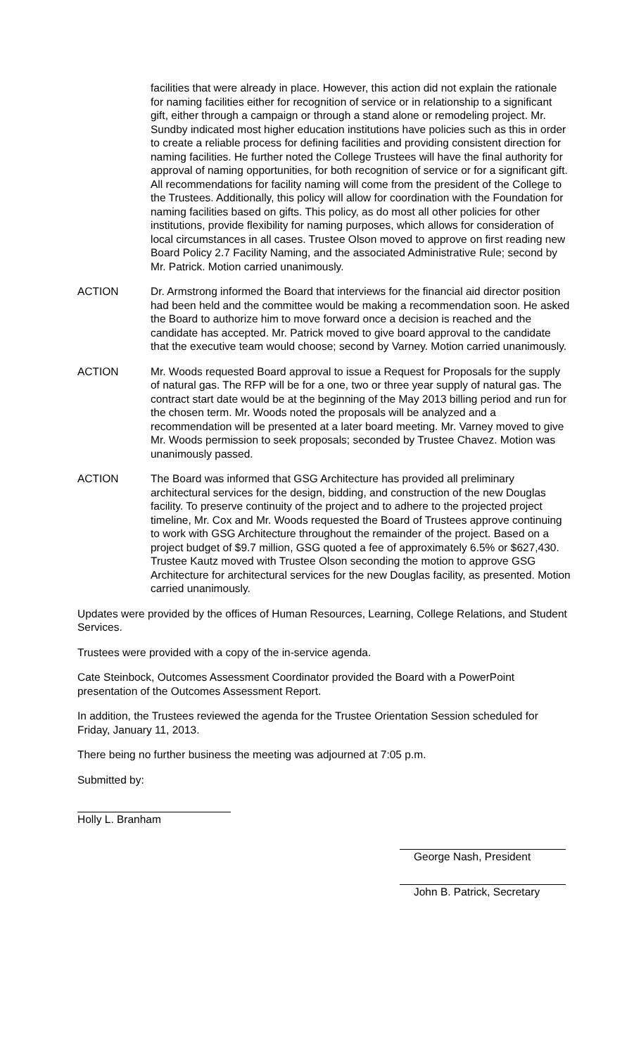facilities that were already in place. However, this action did not explain the rationale for naming facilities either for recognition of service or in relationship to a significant gift, either through a campaign or through a stand alone or remodeling project. Mr. Sundby indicated most higher education institutions have policies such as this in order to create a reliable process for defining facilities and providing consistent direction for naming facilities. He further noted the College Trustees will have the final authority for approval of naming opportunities, for both recognition of service or for a significant gift. All recommendations for facility naming will come from the president of the College to the Trustees. Additionally, this policy will allow for coordination with the Foundation for naming facilities based on gifts. This policy, as do most all other policies for other institutions, provide flexibility for naming purposes, which allows for consideration of local circumstances in all cases. Trustee Olson moved to approve on first reading new Board Policy 2.7 Facility Naming, and the associated Administrative Rule; second by Mr. Patrick. Motion carried unanimously.
ACTION Dr. Armstrong informed the Board that interviews for the financial aid director position had been held and the committee would be making a recommendation soon. He asked the Board to authorize him to move forward once a decision is reached and the candidate has accepted. Mr. Patrick moved to give board approval to the candidate that the executive team would choose; second by Varney. Motion carried unanimously.
ACTION Mr. Woods requested Board approval to issue a Request for Proposals for the supply of natural gas. The RFP will be for a one, two or three year supply of natural gas. The contract start date would be at the beginning of the May 2013 billing period and run for the chosen term. Mr. Woods noted the proposals will be analyzed and a recommendation will be presented at a later board meeting. Mr. Varney moved to give Mr. Woods permission to seek proposals; seconded by Trustee Chavez. Motion was unanimously passed.
ACTION The Board was informed that GSG Architecture has provided all preliminary architectural services for the design, bidding, and construction of the new Douglas facility. To preserve continuity of the project and to adhere to the projected project timeline, Mr. Cox and Mr. Woods requested the Board of Trustees approve continuing to work with GSG Architecture throughout the remainder of the project. Based on a project budget of $9.7 million, GSG quoted a fee of approximately 6.5% or $627,430. Trustee Kautz moved with Trustee Olson seconding the motion to approve GSG Architecture for architectural services for the new Douglas facility, as presented. Motion carried unanimously.
Updates were provided by the offices of Human Resources, Learning, College Relations, and Student Services.
Trustees were provided with a copy of the in-service agenda.
Cate Steinbock, Outcomes Assessment Coordinator provided the Board with a PowerPoint presentation of the Outcomes Assessment Report.
In addition, the Trustees reviewed the agenda for the Trustee Orientation Session scheduled for Friday, January 11, 2013.
There being no further business the meeting was adjourned at 7:05 p.m.
Submitted by:
Holly L. Branham
George Nash, President
John B. Patrick, Secretary